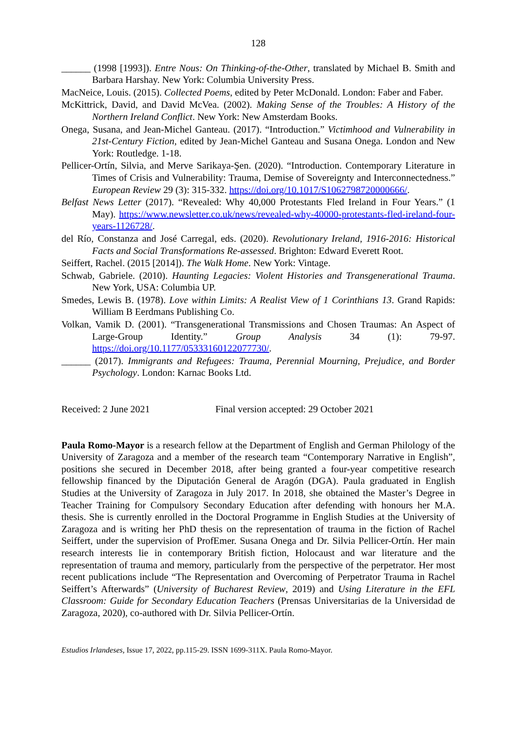128
______ (1998 [1993]). Entre Nous: On Thinking-of-the-Other, translated by Michael B. Smith and Barbara Harshay. New York: Columbia University Press.
MacNeice, Louis. (2015). Collected Poems, edited by Peter McDonald. London: Faber and Faber.
McKittrick, David, and David McVea. (2002). Making Sense of the Troubles: A History of the Northern Ireland Conflict. New York: New Amsterdam Books.
Onega, Susana, and Jean-Michel Ganteau. (2017). “Introduction.” Victimhood and Vulnerability in 21st-Century Fiction, edited by Jean-Michel Ganteau and Susana Onega. London and New York: Routledge. 1-18.
Pellicer-Ortín, Silvia, and Merve Sarikaya-Şen. (2020). “Introduction. Contemporary Literature in Times of Crisis and Vulnerability: Trauma, Demise of Sovereignty and Interconnectedness.” European Review 29 (3): 315-332. https://doi.org/10.1017/S1062798720000666/.
Belfast News Letter (2017). “Revealed: Why 40,000 Protestants Fled Ireland in Four Years.” (1 May). https://www.newsletter.co.uk/news/revealed-why-40000-protestants-fled-ireland-four-years-1126728/.
del Río, Constanza and José Carregal, eds. (2020). Revolutionary Ireland, 1916-2016: Historical Facts and Social Transformations Re-assessed. Brighton: Edward Everett Root.
Seiffert, Rachel. (2015 [2014]). The Walk Home. New York: Vintage.
Schwab, Gabriele. (2010). Haunting Legacies: Violent Histories and Transgenerational Trauma. New York, USA: Columbia UP.
Smedes, Lewis B. (1978). Love within Limits: A Realist View of 1 Corinthians 13. Grand Rapids: William B Eerdmans Publishing Co.
Volkan, Vamik D. (2001). “Transgenerational Transmissions and Chosen Traumas: An Aspect of Large-Group Identity.” Group Analysis 34 (1): 79-97. https://doi.org/10.1177/05333160122077730/.
______ (2017). Immigrants and Refugees: Trauma, Perennial Mourning, Prejudice, and Border Psychology. London: Karnac Books Ltd.
Received: 2 June 2021 Final version accepted: 29 October 2021
Paula Romo-Mayor is a research fellow at the Department of English and German Philology of the University of Zaragoza and a member of the research team “Contemporary Narrative in English”, positions she secured in December 2018, after being granted a four-year competitive research fellowship financed by the Diputación General de Aragón (DGA). Paula graduated in English Studies at the University of Zaragoza in July 2017. In 2018, she obtained the Master’s Degree in Teacher Training for Compulsory Secondary Education after defending with honours her M.A. thesis. She is currently enrolled in the Doctoral Programme in English Studies at the University of Zaragoza and is writing her PhD thesis on the representation of trauma in the fiction of Rachel Seiffert, under the supervision of ProfEmer. Susana Onega and Dr. Silvia Pellicer-Ortín. Her main research interests lie in contemporary British fiction, Holocaust and war literature and the representation of trauma and memory, particularly from the perspective of the perpetrator. Her most recent publications include “The Representation and Overcoming of Perpetrator Trauma in Rachel Seiffert’s Afterwards” (University of Bucharest Review, 2019) and Using Literature in the EFL Classroom: Guide for Secondary Education Teachers (Prensas Universitarias de la Universidad de Zaragoza, 2020), co-authored with Dr. Silvia Pellicer-Ortín.
Estudios Irlandeses, Issue 17, 2022, pp.115-29. ISSN 1699-311X. Paula Romo-Mayor.